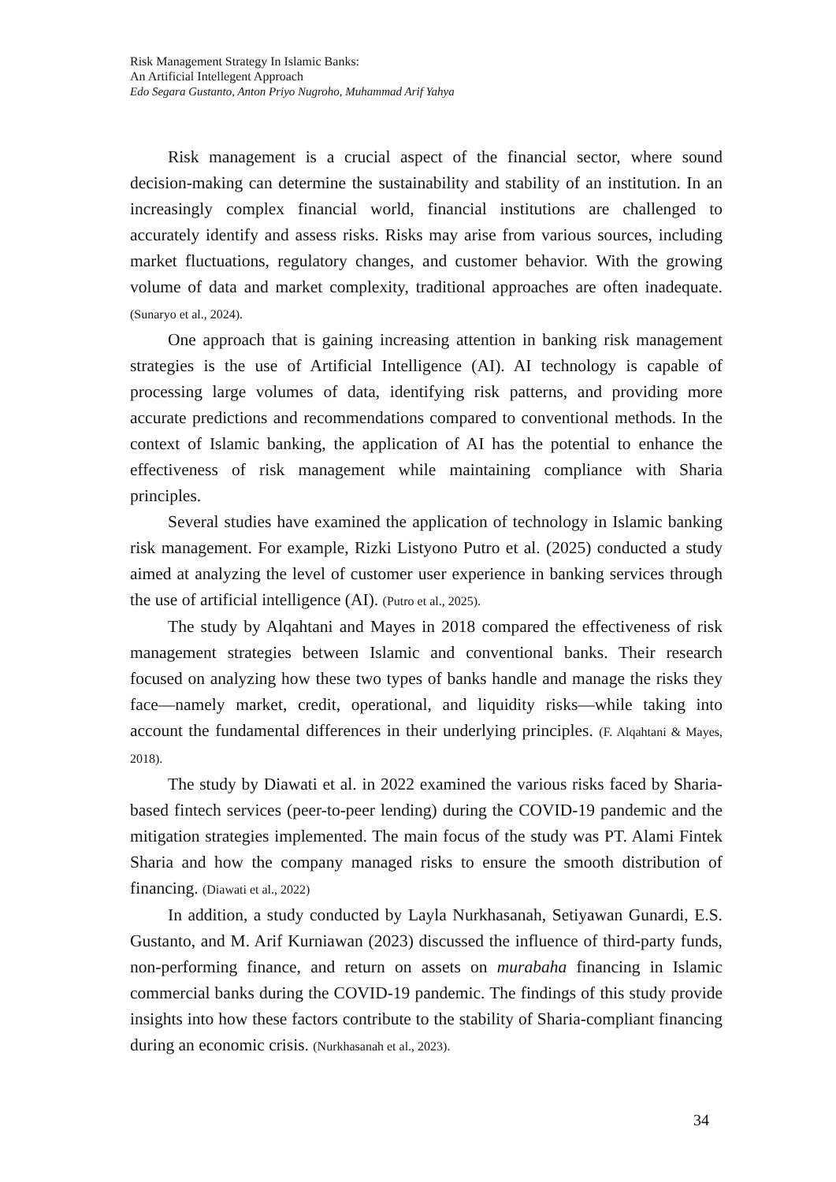Risk Management Strategy In Islamic Banks:
An Artificial Intellegent Approach
Edo Segara Gustanto, Anton Priyo Nugroho, Muhammad Arif Yahya
Risk management is a crucial aspect of the financial sector, where sound decision-making can determine the sustainability and stability of an institution. In an increasingly complex financial world, financial institutions are challenged to accurately identify and assess risks. Risks may arise from various sources, including market fluctuations, regulatory changes, and customer behavior. With the growing volume of data and market complexity, traditional approaches are often inadequate. (Sunaryo et al., 2024).
One approach that is gaining increasing attention in banking risk management strategies is the use of Artificial Intelligence (AI). AI technology is capable of processing large volumes of data, identifying risk patterns, and providing more accurate predictions and recommendations compared to conventional methods. In the context of Islamic banking, the application of AI has the potential to enhance the effectiveness of risk management while maintaining compliance with Sharia principles.
Several studies have examined the application of technology in Islamic banking risk management. For example, Rizki Listyono Putro et al. (2025) conducted a study aimed at analyzing the level of customer user experience in banking services through the use of artificial intelligence (AI). (Putro et al., 2025).
The study by Alqahtani and Mayes in 2018 compared the effectiveness of risk management strategies between Islamic and conventional banks. Their research focused on analyzing how these two types of banks handle and manage the risks they face—namely market, credit, operational, and liquidity risks—while taking into account the fundamental differences in their underlying principles. (F. Alqahtani & Mayes, 2018).
The study by Diawati et al. in 2022 examined the various risks faced by Sharia-based fintech services (peer-to-peer lending) during the COVID-19 pandemic and the mitigation strategies implemented. The main focus of the study was PT. Alami Fintek Sharia and how the company managed risks to ensure the smooth distribution of financing. (Diawati et al., 2022)
In addition, a study conducted by Layla Nurkhasanah, Setiyawan Gunardi, E.S. Gustanto, and M. Arif Kurniawan (2023) discussed the influence of third-party funds, non-performing finance, and return on assets on murabaha financing in Islamic commercial banks during the COVID-19 pandemic. The findings of this study provide insights into how these factors contribute to the stability of Sharia-compliant financing during an economic crisis. (Nurkhasanah et al., 2023).
34